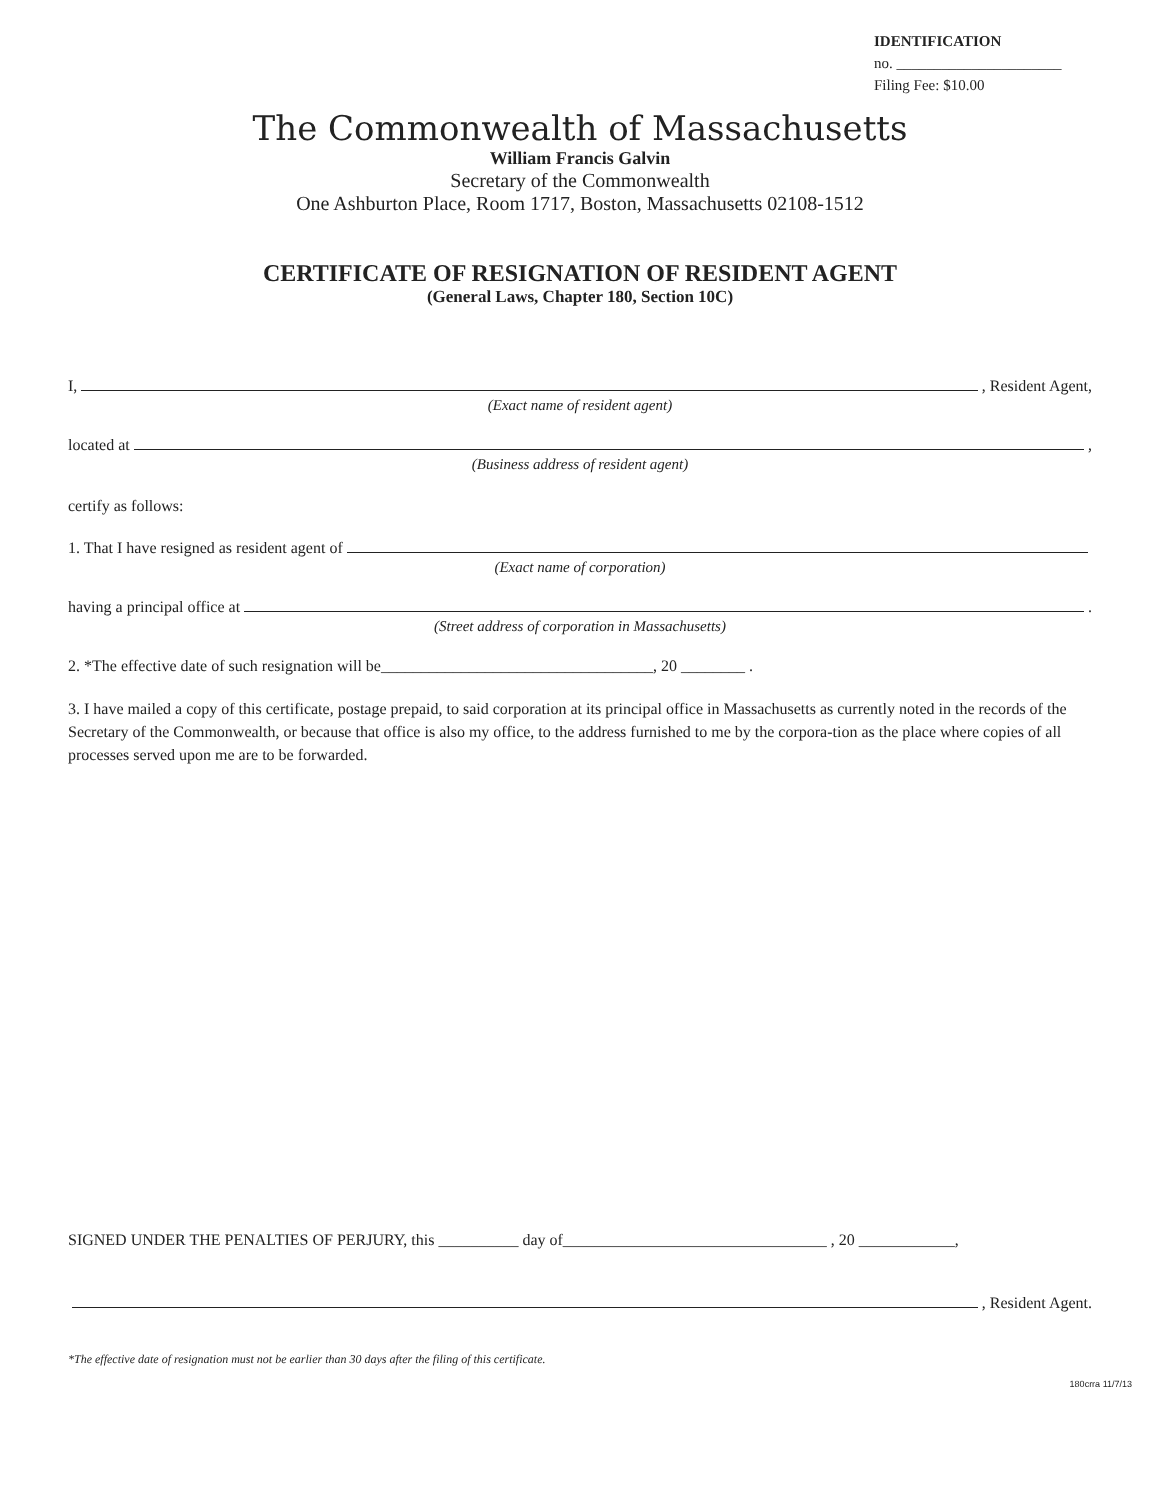IDENTIFICATION
no. ______________________
Filing Fee: $10.00
The Commonwealth of Massachusetts
William Francis Galvin
Secretary of the Commonwealth
One Ashburton Place, Room 1717, Boston, Massachusetts 02108-1512
CERTIFICATE OF RESIGNATION OF RESIDENT AGENT
(General Laws, Chapter 180, Section 10C)
I, , Resident Agent,
(Exact name of resident agent)
located at ,
(Business address of resident agent)
certify as follows:
1. That I have resigned as resident agent of
(Exact name of corporation)
having a principal office at .
(Street address of corporation in Massachusetts)
2. *The effective date of such resignation will be__________________________________, 20 ________ .
3. I have mailed a copy of this certificate, postage prepaid, to said corporation at its principal office in Massachusetts as currently noted in the records of the Secretary of the Commonwealth, or because that office is also my office, to the address furnished to me by the corpora-tion as the place where copies of all processes served upon me are to be forwarded.
SIGNED UNDER THE PENALTIES OF PERJURY, this __________ day of_________________________________ , 20 ____________,
, Resident Agent.
*The effective date of resignation must not be earlier than 30 days after the filing of this certificate.
180crra 11/7/13